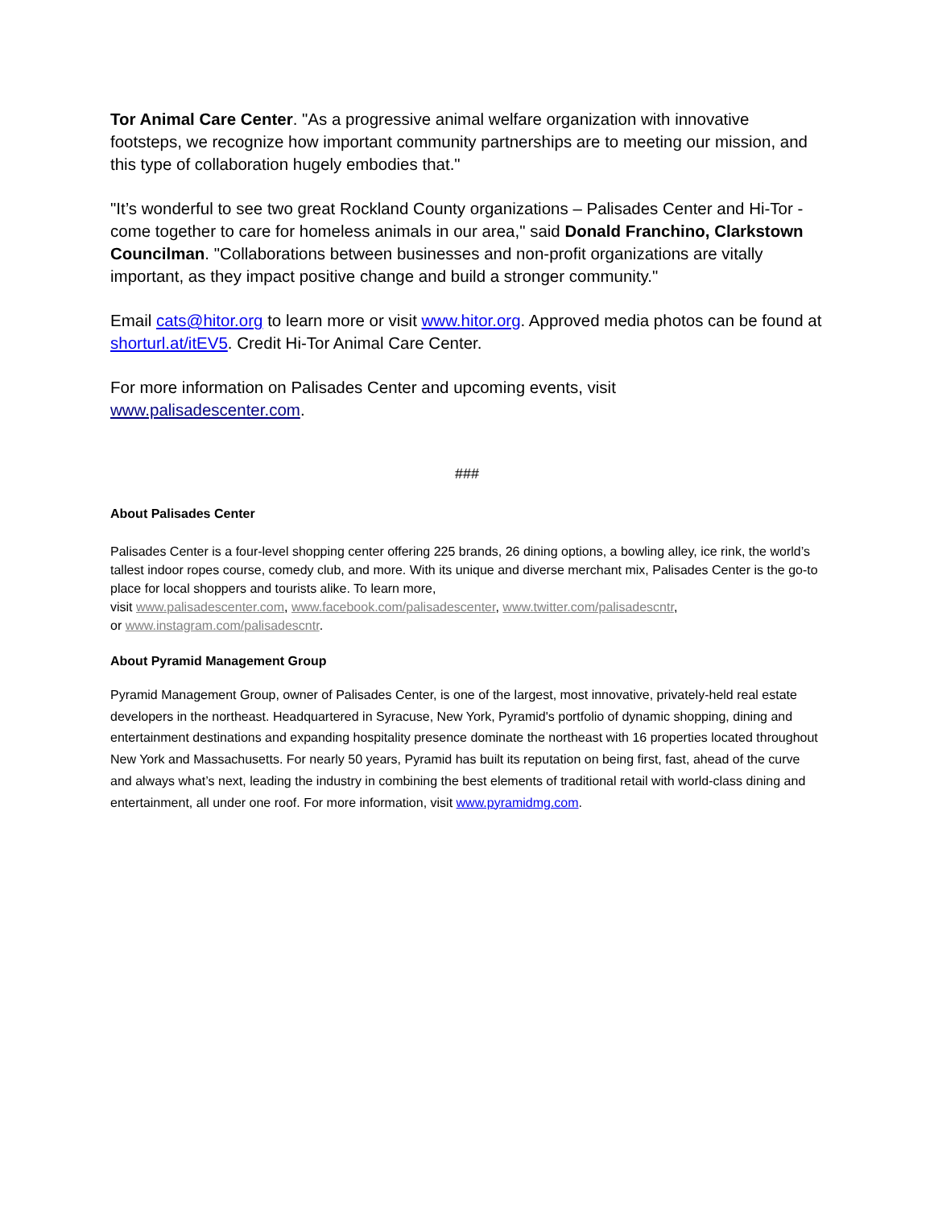Tor Animal Care Center. "As a progressive animal welfare organization with innovative footsteps, we recognize how important community partnerships are to meeting our mission, and this type of collaboration hugely embodies that."
"It’s wonderful to see two great Rockland County organizations – Palisades Center and Hi-Tor - come together to care for homeless animals in our area," said Donald Franchino, Clarkstown Councilman. "Collaborations between businesses and non-profit organizations are vitally important, as they impact positive change and build a stronger community."
Email cats@hitor.org to learn more or visit www.hitor.org. Approved media photos can be found at shorturl.at/itEV5. Credit Hi-Tor Animal Care Center.
For more information on Palisades Center and upcoming events, visit
www.palisadescenter.com.
###
About Palisades Center
Palisades Center is a four-level shopping center offering 225 brands, 26 dining options, a bowling alley, ice rink, the world’s tallest indoor ropes course, comedy club, and more. With its unique and diverse merchant mix, Palisades Center is the go-to place for local shoppers and tourists alike. To learn more,
visit www.palisadescenter.com, www.facebook.com/palisadescenter, www.twitter.com/palisadescntr,
or www.instagram.com/palisadescntr.
About Pyramid Management Group
Pyramid Management Group, owner of Palisades Center, is one of the largest, most innovative, privately-held real estate developers in the northeast. Headquartered in Syracuse, New York, Pyramid's portfolio of dynamic shopping, dining and entertainment destinations and expanding hospitality presence dominate the northeast with 16 properties located throughout New York and Massachusetts. For nearly 50 years, Pyramid has built its reputation on being first, fast, ahead of the curve and always what’s next, leading the industry in combining the best elements of traditional retail with world-class dining and entertainment, all under one roof. For more information, visit www.pyramidmg.com.